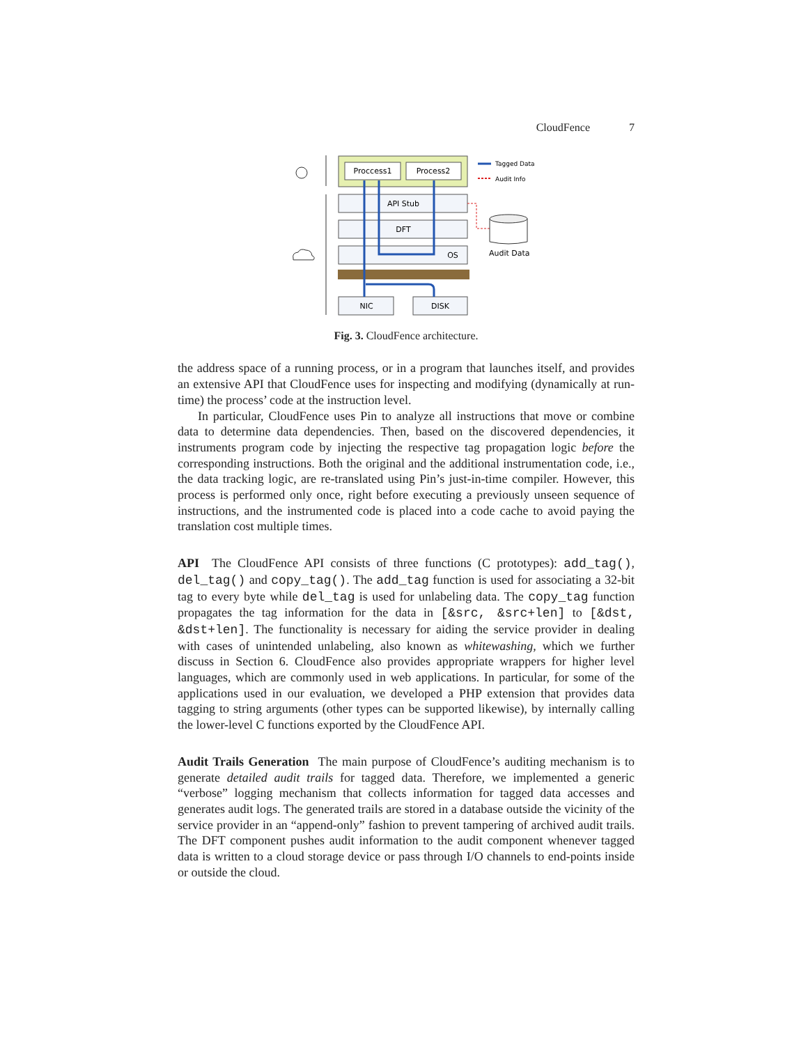CloudFence 7
Proccess1
Process2
API Stub
DFT
OS
NIC
DISK
Tagged Data
Audit Info
Audit Data
Fig. 3. CloudFence architecture.
the address space of a running process, or in a program that launches itself, and provides an extensive API that CloudFence uses for inspecting and modifying (dynamically at run-time) the process’ code at the instruction level.
In particular, CloudFence uses Pin to analyze all instructions that move or combine data to determine data dependencies. Then, based on the discovered dependencies, it instruments program code by injecting the respective tag propagation logic before the corresponding instructions. Both the original and the additional instrumentation code, i.e., the data tracking logic, are re-translated using Pin’s just-in-time compiler. However, this process is performed only once, right before executing a previously unseen sequence of instructions, and the instrumented code is placed into a code cache to avoid paying the translation cost multiple times.
API The CloudFence API consists of three functions (C prototypes): add_tag(), del_tag() and copy_tag(). The add_tag function is used for associating a 32-bit tag to every byte while del_tag is used for unlabeling data. The copy_tag function propagates the tag information for the data in [&src, &src+len] to [&dst, &dst+len]. The functionality is necessary for aiding the service provider in dealing with cases of unintended unlabeling, also known as whitewashing, which we further discuss in Section 6. CloudFence also provides appropriate wrappers for higher level languages, which are commonly used in web applications. In particular, for some of the applications used in our evaluation, we developed a PHP extension that provides data tagging to string arguments (other types can be supported likewise), by internally calling the lower-level C functions exported by the CloudFence API.
Audit Trails Generation The main purpose of CloudFence’s auditing mechanism is to generate detailed audit trails for tagged data. Therefore, we implemented a generic “verbose” logging mechanism that collects information for tagged data accesses and generates audit logs. The generated trails are stored in a database outside the vicinity of the service provider in an “append-only” fashion to prevent tampering of archived audit trails. The DFT component pushes audit information to the audit component whenever tagged data is written to a cloud storage device or pass through I/O channels to end-points inside or outside the cloud.